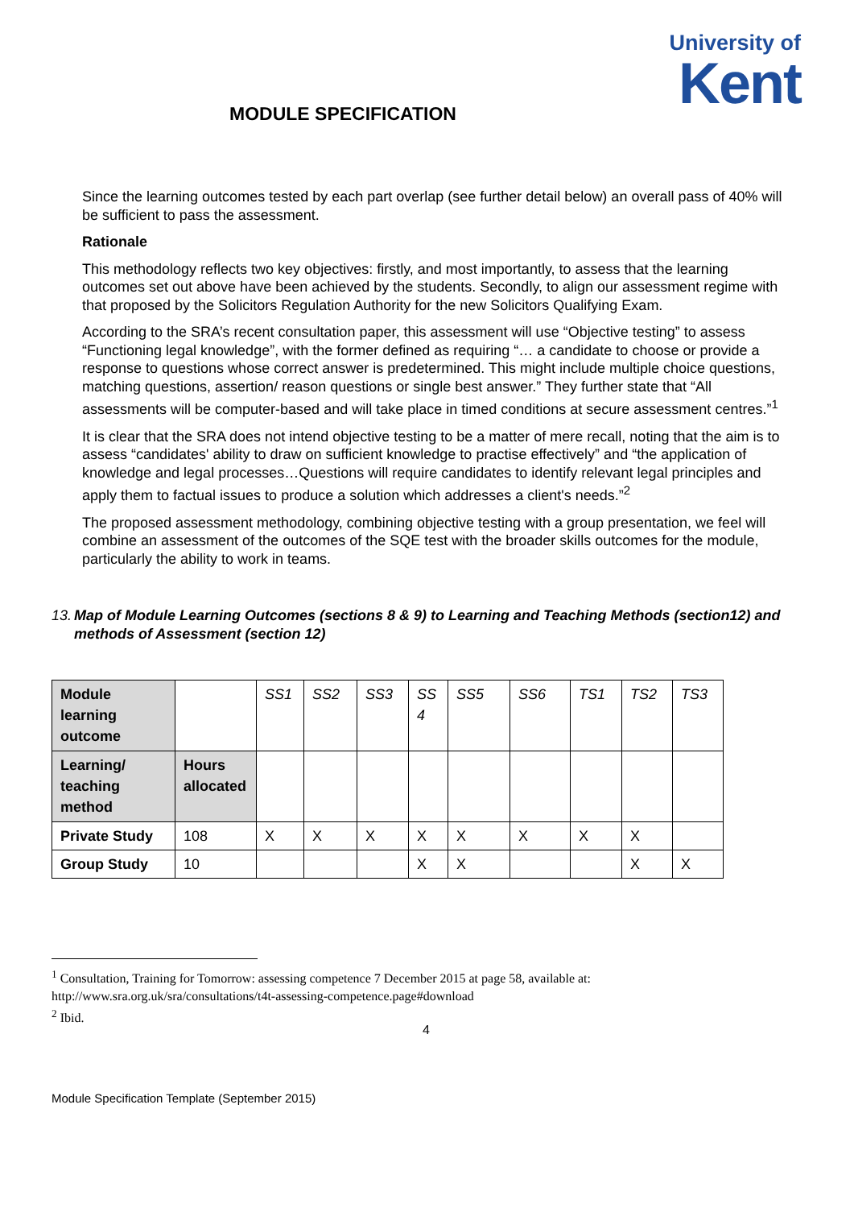University of
Kent
MODULE SPECIFICATION
Since the learning outcomes tested by each part overlap (see further detail below) an overall pass of 40% will be sufficient to pass the assessment.
Rationale
This methodology reflects two key objectives: firstly, and most importantly, to assess that the learning outcomes set out above have been achieved by the students. Secondly, to align our assessment regime with that proposed by the Solicitors Regulation Authority for the new Solicitors Qualifying Exam.
According to the SRA’s recent consultation paper, this assessment will use “Objective testing” to assess “Functioning legal knowledge”, with the former defined as requiring “… a candidate to choose or provide a response to questions whose correct answer is predetermined. This might include multiple choice questions, matching questions, assertion/ reason questions or single best answer.” They further state that “All assessments will be computer-based and will take place in timed conditions at secure assessment centres.”<sup>1</sup>
It is clear that the SRA does not intend objective testing to be a matter of mere recall, noting that the aim is to assess “candidates' ability to draw on sufficient knowledge to practise effectively” and “the application of knowledge and legal processes…Questions will require candidates to identify relevant legal principles and apply them to factual issues to produce a solution which addresses a client's needs.”<sup>2</sup>
The proposed assessment methodology, combining objective testing with a group presentation, we feel will combine an assessment of the outcomes of the SQE test with the broader skills outcomes for the module, particularly the ability to work in teams.
13. Map of Module Learning Outcomes (sections 8 & 9) to Learning and Teaching Methods (section12) and methods of Assessment (section 12)
| Module learning outcome | | SS1 | SS2 | SS3 | SS 4 | SS5 | SS6 | TS1 | TS2 | TS3 |
| Learning/ teaching method | Hours allocated | | | | | | | | | |
| Private Study | 108 | X | X | X | X | X | X | X | X | |
| Group Study | 10 | | | | X | X | | | X | X |
<sup>1</sup> Consultation, Training for Tomorrow: assessing competence 7 December 2015 at page 58, available at: http://www.sra.org.uk/sra/consultations/t4t-assessing-competence.page#download
<sup>2</sup> Ibid.
4
Module Specification Template (September 2015)